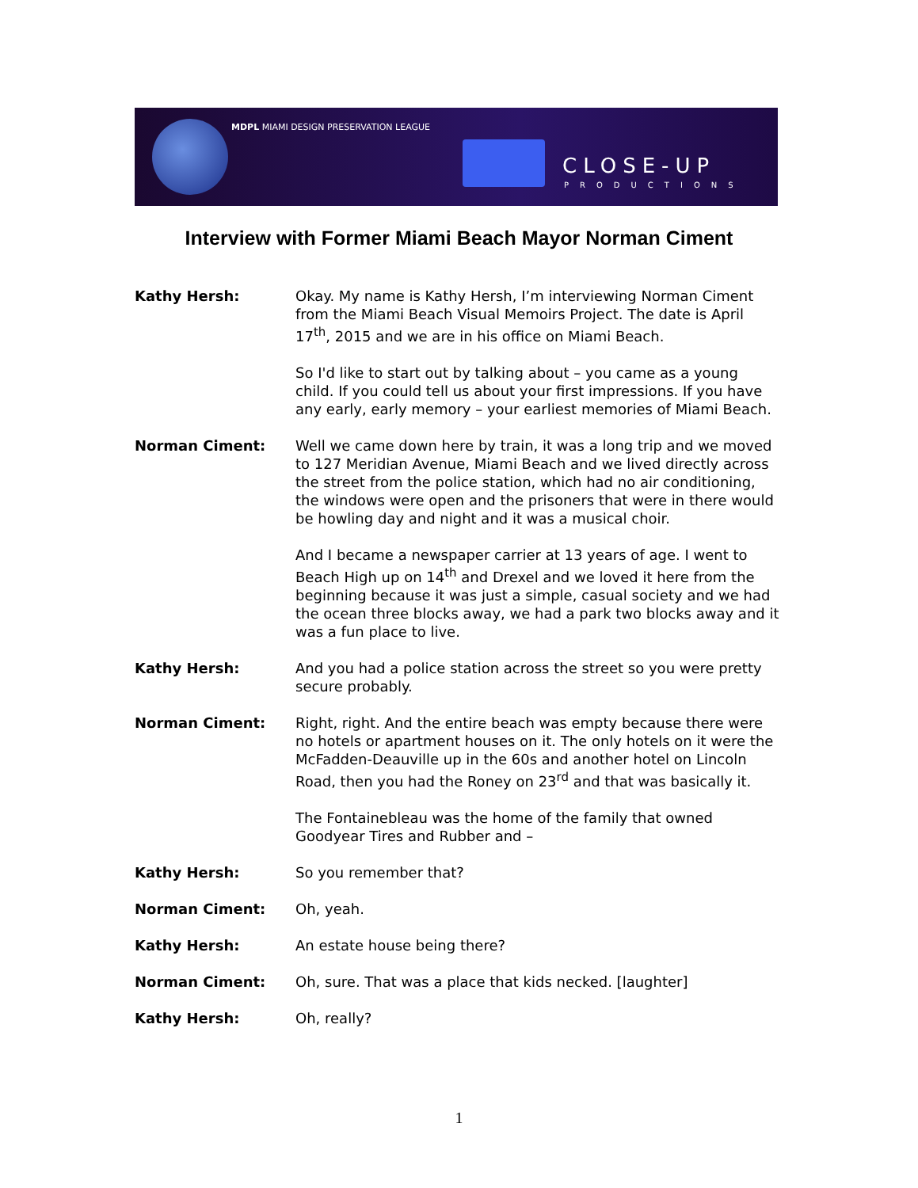MDPL MIAMI DESIGN PRESERVATION LEAGUE
CLOSE-UP
PRODUCTIONS
Interview with Former Miami Beach Mayor Norman Ciment
Kathy Hersh: Okay. My name is Kathy Hersh, I’m interviewing Norman Ciment from the Miami Beach Visual Memoirs Project. The date is April 17<sup>th</sup>, 2015 and we are in his office on Miami Beach.
So I'd like to start out by talking about – you came as a young child. If you could tell us about your first impressions. If you have any early, early memory – your earliest memories of Miami Beach.
Norman Ciment: Well we came down here by train, it was a long trip and we moved to 127 Meridian Avenue, Miami Beach and we lived directly across the street from the police station, which had no air conditioning, the windows were open and the prisoners that were in there would be howling day and night and it was a musical choir.
And I became a newspaper carrier at 13 years of age. I went to Beach High up on 14<sup>th</sup> and Drexel and we loved it here from the beginning because it was just a simple, casual society and we had the ocean three blocks away, we had a park two blocks away and it was a fun place to live.
Kathy Hersh: And you had a police station across the street so you were pretty secure probably.
Norman Ciment: Right, right. And the entire beach was empty because there were no hotels or apartment houses on it. The only hotels on it were the McFadden-Deauville up in the 60s and another hotel on Lincoln Road, then you had the Roney on 23<sup>rd</sup> and that was basically it.
The Fontainebleau was the home of the family that owned Goodyear Tires and Rubber and –
Kathy Hersh: So you remember that?
Norman Ciment: Oh, yeah.
Kathy Hersh: An estate house being there?
Norman Ciment: Oh, sure. That was a place that kids necked. [laughter]
Kathy Hersh: Oh, really?
1